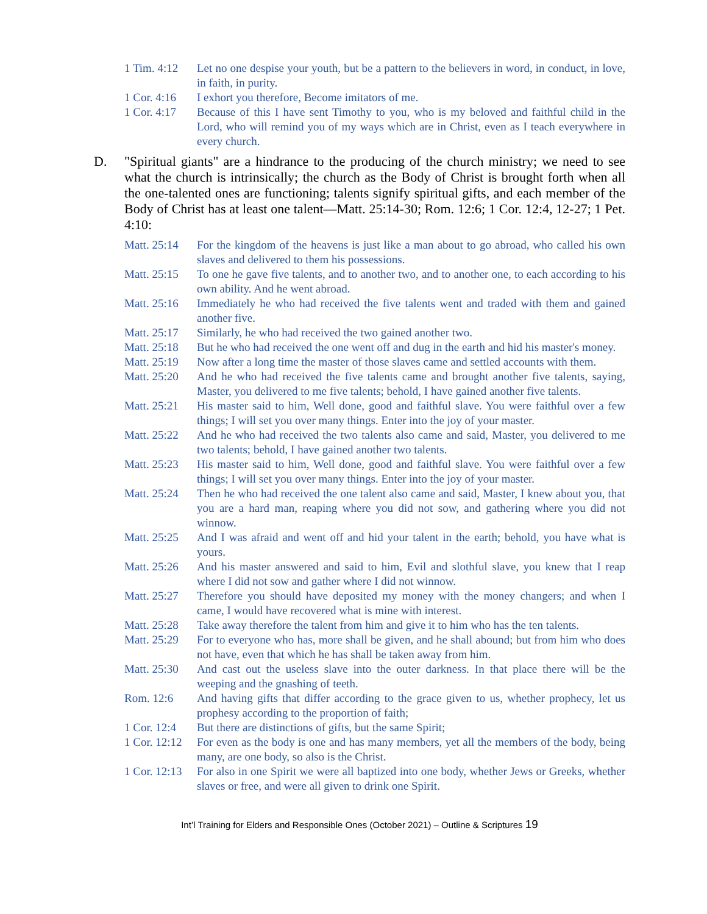1 Tim. 4:12
Let no one despise your youth, but be a pattern to the believers in word, in conduct, in love, in faith, in purity.
1 Cor. 4:16
I exhort you therefore, Become imitators of me.
1 Cor. 4:17
Because of this I have sent Timothy to you, who is my beloved and faithful child in the Lord, who will remind you of my ways which are in Christ, even as I teach everywhere in every church.
D. "Spiritual giants" are a hindrance to the producing of the church ministry; we need to see what the church is intrinsically; the church as the Body of Christ is brought forth when all the one-talented ones are functioning; talents signify spiritual gifts, and each member of the Body of Christ has at least one talent—Matt. 25:14-30; Rom. 12:6; 1 Cor. 12:4, 12-27; 1 Pet. 4:10:
Matt. 25:14
For the kingdom of the heavens is just like a man about to go abroad, who called his own slaves and delivered to them his possessions.
Matt. 25:15
To one he gave five talents, and to another two, and to another one, to each according to his own ability. And he went abroad.
Matt. 25:16
Immediately he who had received the five talents went and traded with them and gained another five.
Matt. 25:17
Similarly, he who had received the two gained another two.
Matt. 25:18
But he who had received the one went off and dug in the earth and hid his master's money.
Matt. 25:19
Now after a long time the master of those slaves came and settled accounts with them.
Matt. 25:20
And he who had received the five talents came and brought another five talents, saying, Master, you delivered to me five talents; behold, I have gained another five talents.
Matt. 25:21
His master said to him, Well done, good and faithful slave. You were faithful over a few things; I will set you over many things. Enter into the joy of your master.
Matt. 25:22
And he who had received the two talents also came and said, Master, you delivered to me two talents; behold, I have gained another two talents.
Matt. 25:23
His master said to him, Well done, good and faithful slave. You were faithful over a few things; I will set you over many things. Enter into the joy of your master.
Matt. 25:24
Then he who had received the one talent also came and said, Master, I knew about you, that you are a hard man, reaping where you did not sow, and gathering where you did not winnow.
Matt. 25:25
And I was afraid and went off and hid your talent in the earth; behold, you have what is yours.
Matt. 25:26
And his master answered and said to him, Evil and slothful slave, you knew that I reap where I did not sow and gather where I did not winnow.
Matt. 25:27
Therefore you should have deposited my money with the money changers; and when I came, I would have recovered what is mine with interest.
Matt. 25:28
Take away therefore the talent from him and give it to him who has the ten talents.
Matt. 25:29
For to everyone who has, more shall be given, and he shall abound; but from him who does not have, even that which he has shall be taken away from him.
Matt. 25:30
And cast out the useless slave into the outer darkness. In that place there will be the weeping and the gnashing of teeth.
Rom. 12:6 And having gifts that differ according to the grace given to us, whether prophecy, let us prophesy according to the proportion of faith;
1 Cor. 12:4
But there are distinctions of gifts, but the same Spirit;
1 Cor. 12:12
For even as the body is one and has many members, yet all the members of the body, being many, are one body, so also is the Christ.
1 Cor. 12:13
For also in one Spirit we were all baptized into one body, whether Jews or Greeks, whether slaves or free, and were all given to drink one Spirit.
Int’l Training for Elders and Responsible Ones (October 2021) – Outline & Scriptures 19